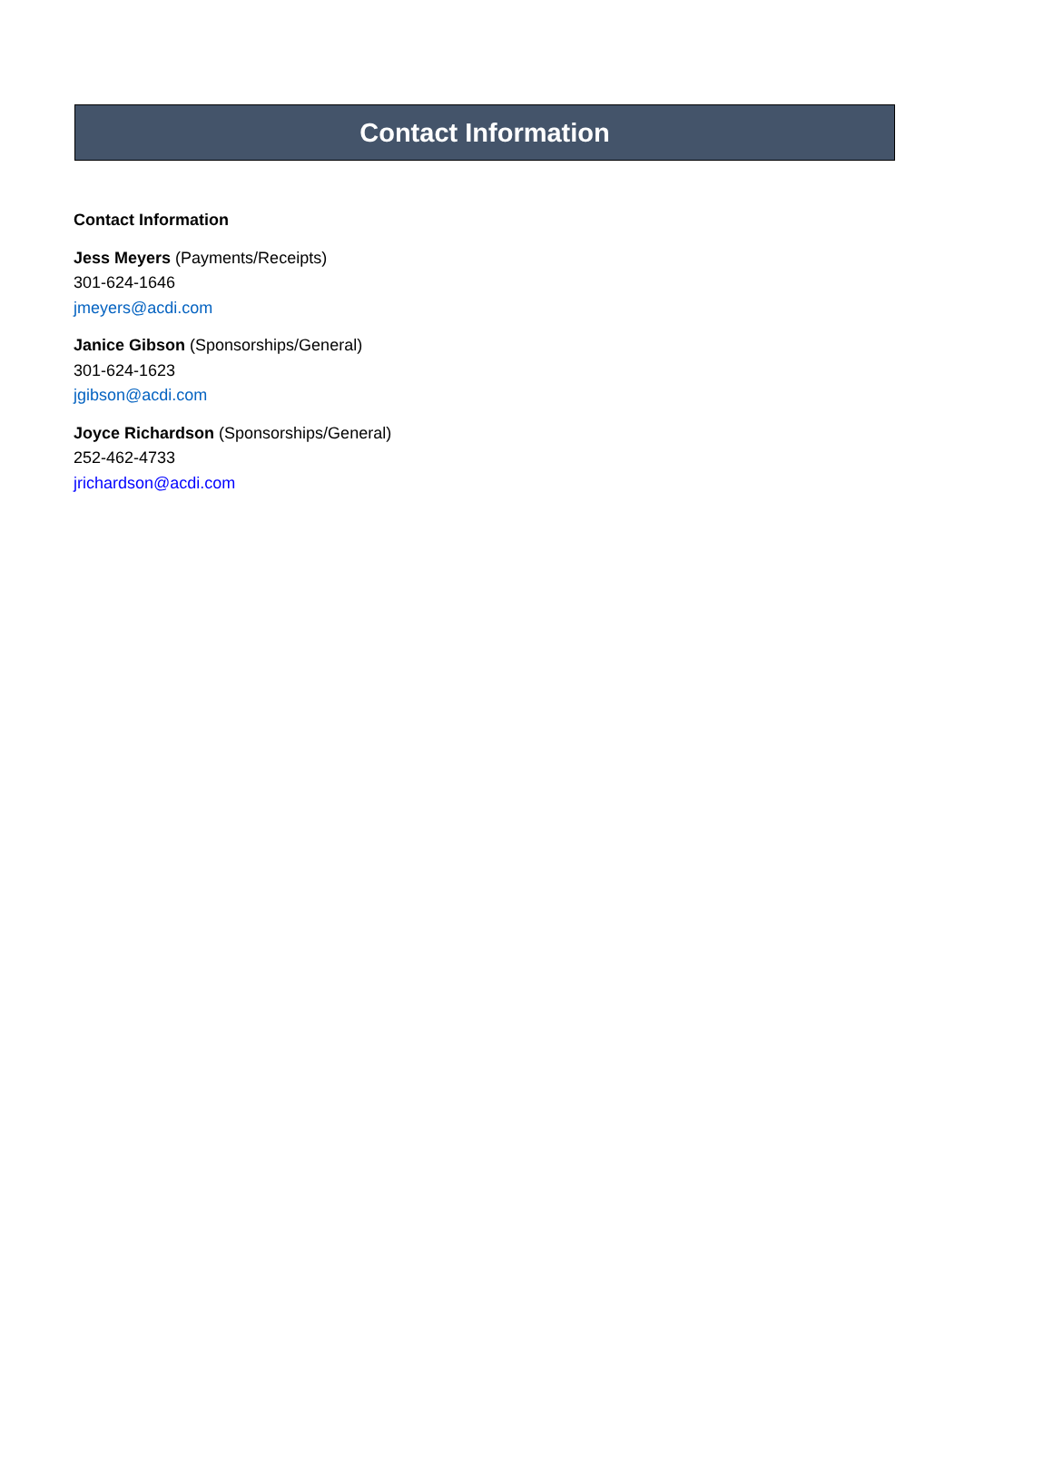Contact Information
Contact Information
Jess Meyers (Payments/Receipts)
301-624-1646
jmeyers@acdi.com
Janice Gibson (Sponsorships/General)
301-624-1623
jgibson@acdi.com
Joyce Richardson (Sponsorships/General)
252-462-4733
jrichardson@acdi.com